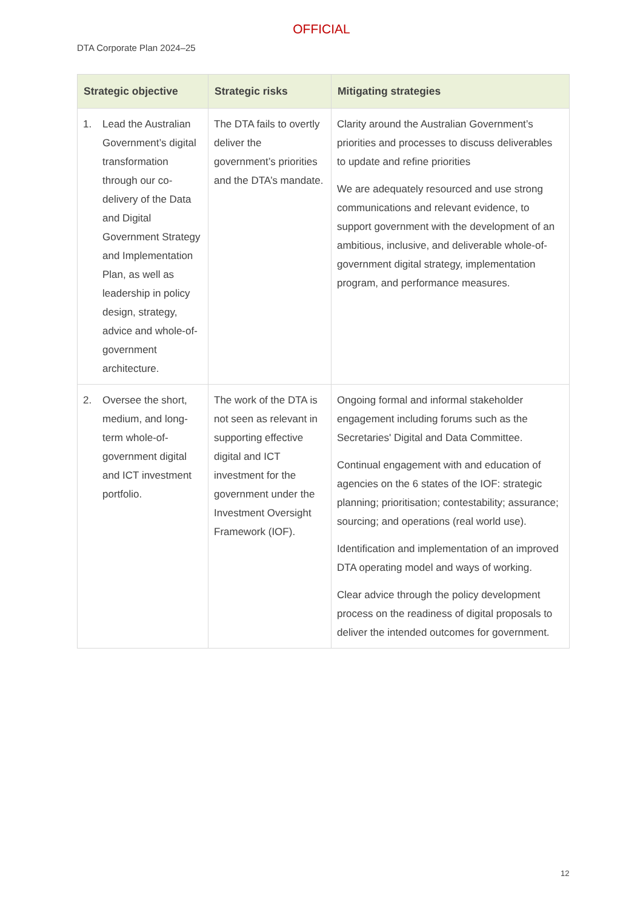OFFICIAL
DTA Corporate Plan 2024–25
| Strategic objective | Strategic risks | Mitigating strategies |
| --- | --- | --- |
| 1. Lead the Australian Government’s digital transformation through our co-delivery of the Data and Digital Government Strategy and Implementation Plan, as well as leadership in policy design, strategy, advice and whole-of-government architecture. | The DTA fails to overtly deliver the government’s priorities and the DTA’s mandate. | Clarity around the Australian Government’s priorities and processes to discuss deliverables to update and refine priorities We are adequately resourced and use strong communications and relevant evidence, to support government with the development of an ambitious, inclusive, and deliverable whole-of-government digital strategy, implementation program, and performance measures. |
| 2. Oversee the short, medium, and long-term whole-of-government digital and ICT investment portfolio. | The work of the DTA is not seen as relevant in supporting effective digital and ICT investment for the government under the Investment Oversight Framework (IOF). | Ongoing formal and informal stakeholder engagement including forums such as the Secretaries' Digital and Data Committee. Continual engagement with and education of agencies on the 6 states of the IOF: strategic planning; prioritisation; contestability; assurance; sourcing; and operations (real world use). Identification and implementation of an improved DTA operating model and ways of working. Clear advice through the policy development process on the readiness of digital proposals to deliver the intended outcomes for government. |
12